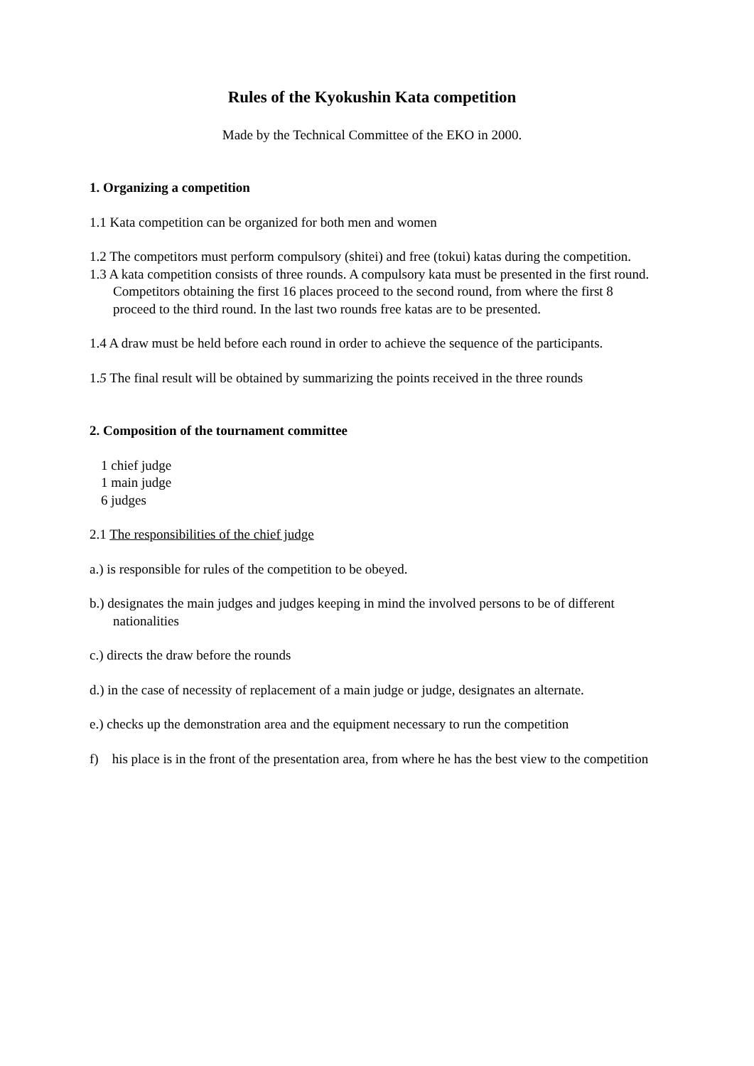Rules of the Kyokushin Kata competition
Made by the Technical Committee of the EKO in 2000.
1. Organizing a competition
1.1 Kata competition can be organized for both men and women
1.2 The competitors must perform compulsory (shitei) and free (tokui) katas during the competition.
1.3 A kata competition consists of three rounds. A compulsory kata must be presented in the first round. Competitors obtaining the first 16 places proceed to the second round, from where the first 8 proceed to the third round. In the last two rounds free katas are to be presented.
1.4 A draw must be held before each round in order to achieve the sequence of the participants.
1.5 The final result will be obtained by summarizing the points received in the three rounds
2. Composition of the tournament committee
1 chief judge
1 main judge
6 judges
2.1 The responsibilities of the chief judge
a.) is responsible for rules of the competition to be obeyed.
b.) designates the main judges and judges keeping in mind the involved persons to be of different nationalities
c.) directs the draw before the rounds
d.) in the case of necessity of replacement of a main judge or judge, designates an alternate.
e.) checks up the demonstration area and the equipment necessary to run the competition
f) his place is in the front of the presentation area, from where he has the best view to the competition